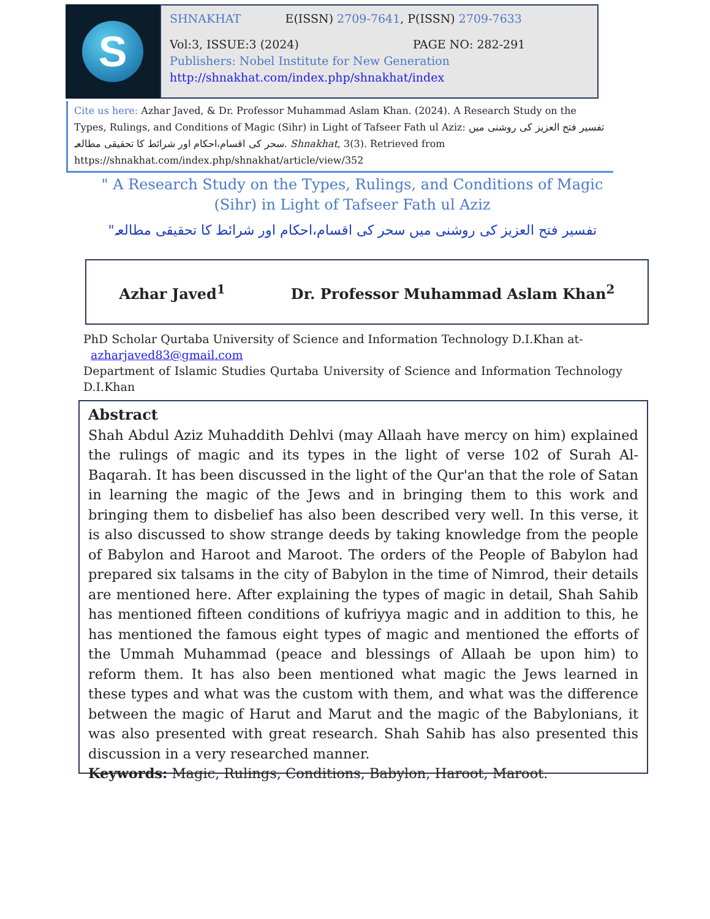S
SHNAKHAT E(ISSN) 2709-7641, P(ISSN) 2709-7633
Vol:3, ISSUE:3 (2024) PAGE NO: 282-291
Publishers: Nobel Institute for New Generation
http://shnakhat.com/index.php/shnakhat/index
Cite us here: Azhar Javed, & Dr. Professor Muhammad Aslam Khan. (2024). A Research Study on the Types, Rulings, and Conditions of Magic (Sihr) in Light of Tafseer Fath ul Aziz: تفسیر فتح العزیز کی روشنی میں سحر کی اقسام،احکام اور شرائط کا تحقیقی مطالعہ. Shnakhat, 3(3). Retrieved from https://shnakhat.com/index.php/shnakhat/article/view/352
" A Research Study on the Types, Rulings, and Conditions of Magic (Sihr) in Light of Tafseer Fath ul Aziz
"تفسیر فتح العزیز کی روشنی میں سحر کی اقسام،احکام اور شرائط کا تحقیقی مطالعہ
Azhar Javed<sup>1</sup> Dr. Professor Muhammad Aslam Khan<sup>2</sup>
PhD Scholar Qurtaba University of Science and Information Technology D.I.Khan at-
azharjaved83@gmail.com
Department of Islamic Studies Qurtaba University of Science and Information Technology D.I.Khan
Abstract
Shah Abdul Aziz Muhaddith Dehlvi (may Allaah have mercy on him) explained the rulings of magic and its types in the light of verse 102 of Surah Al-Baqarah. It has been discussed in the light of the Qur'an that the role of Satan in learning the magic of the Jews and in bringing them to this work and bringing them to disbelief has also been described very well. In this verse, it is also discussed to show strange deeds by taking knowledge from the people of Babylon and Haroot and Maroot. The orders of the People of Babylon had prepared six talsams in the city of Babylon in the time of Nimrod, their details are mentioned here. After explaining the types of magic in detail, Shah Sahib has mentioned fifteen conditions of kufriyya magic and in addition to this, he has mentioned the famous eight types of magic and mentioned the efforts of the Ummah Muhammad (peace and blessings of Allaah be upon him) to reform them. It has also been mentioned what magic the Jews learned in these types and what was the custom with them, and what was the difference between the magic of Harut and Marut and the magic of the Babylonians, it was also presented with great research. Shah Sahib has also presented this discussion in a very researched manner.
Keywords: Magic, Rulings, Conditions, Babylon, Haroot, Maroot.